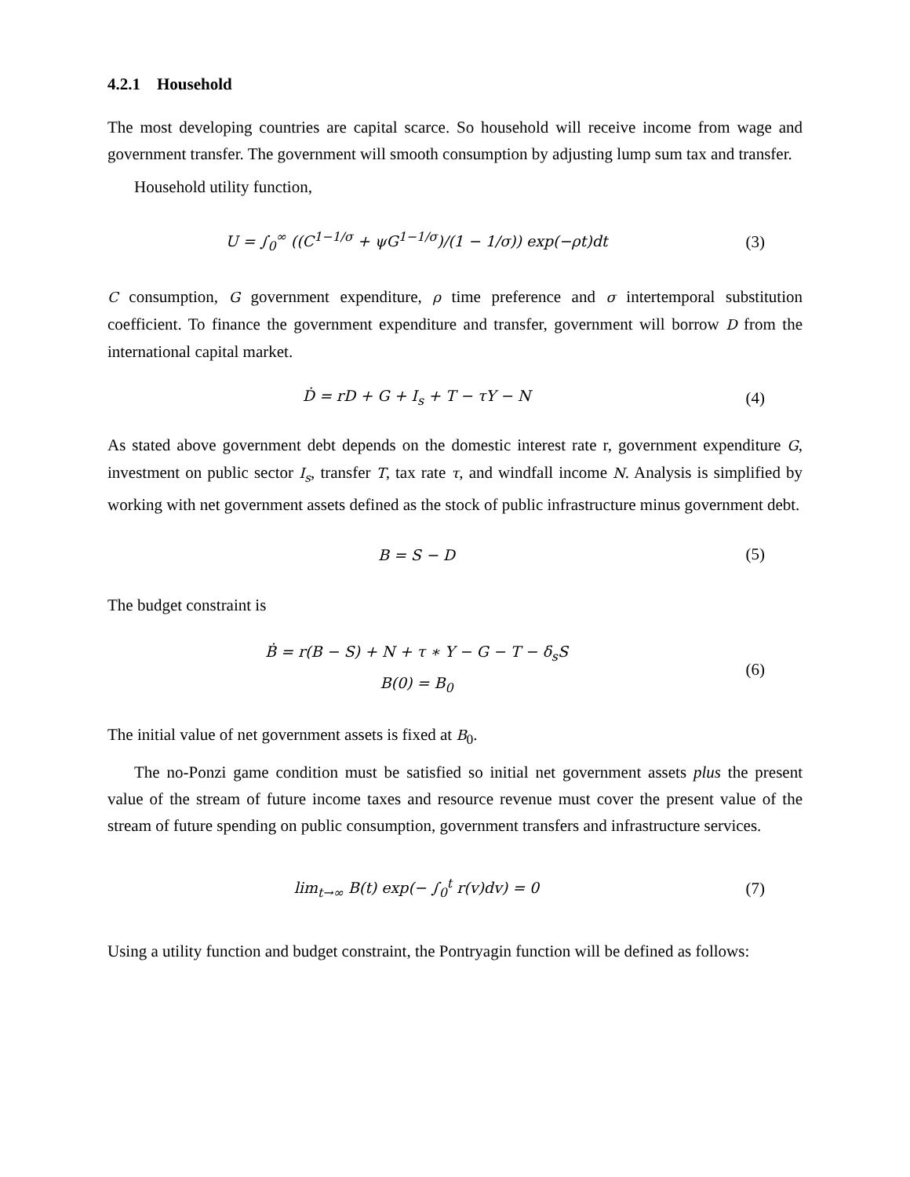4.2.1 Household
The most developing countries are capital scarce. So household will receive income from wage and government transfer. The government will smooth consumption by adjusting lump sum tax and transfer.
Household utility function,
U = ∫<sub>0</sub><sup>∞</sup> ((C<sup>1−1/σ</sup> + ψG<sup>1−1/σ</sup>)/(1 − 1/σ)) exp(−ρt)dt
(3)
C consumption, G government expenditure, ρ time preference and σ intertemporal substitution coefficient. To finance the government expenditure and transfer, government will borrow D from the international capital market.
Ḋ = rD + G + I<sub>s</sub> + T − τY − N
(4)
As stated above government debt depends on the domestic interest rate r, government expenditure G, investment on public sector I<sub>s</sub>, transfer T, tax rate τ, and windfall income N. Analysis is simplified by working with net government assets defined as the stock of public infrastructure minus government debt.
B = S − D
(5)
The budget constraint is
Ḃ = r(B − S) + N + τ ∗ Y − G − T − δ<sub>s</sub>S
B(0) = B<sub>0</sub>
(6)
The initial value of net government assets is fixed at B<sub>0</sub>.
The no-Ponzi game condition must be satisfied so initial net government assets plus the present value of the stream of future income taxes and resource revenue must cover the present value of the stream of future spending on public consumption, government transfers and infrastructure services.
lim<sub>t→∞</sub> B(t) exp(− ∫<sub>0</sub><sup>t</sup> r(v)dv) = 0
(7)
Using a utility function and budget constraint, the Pontryagin function will be defined as follows: